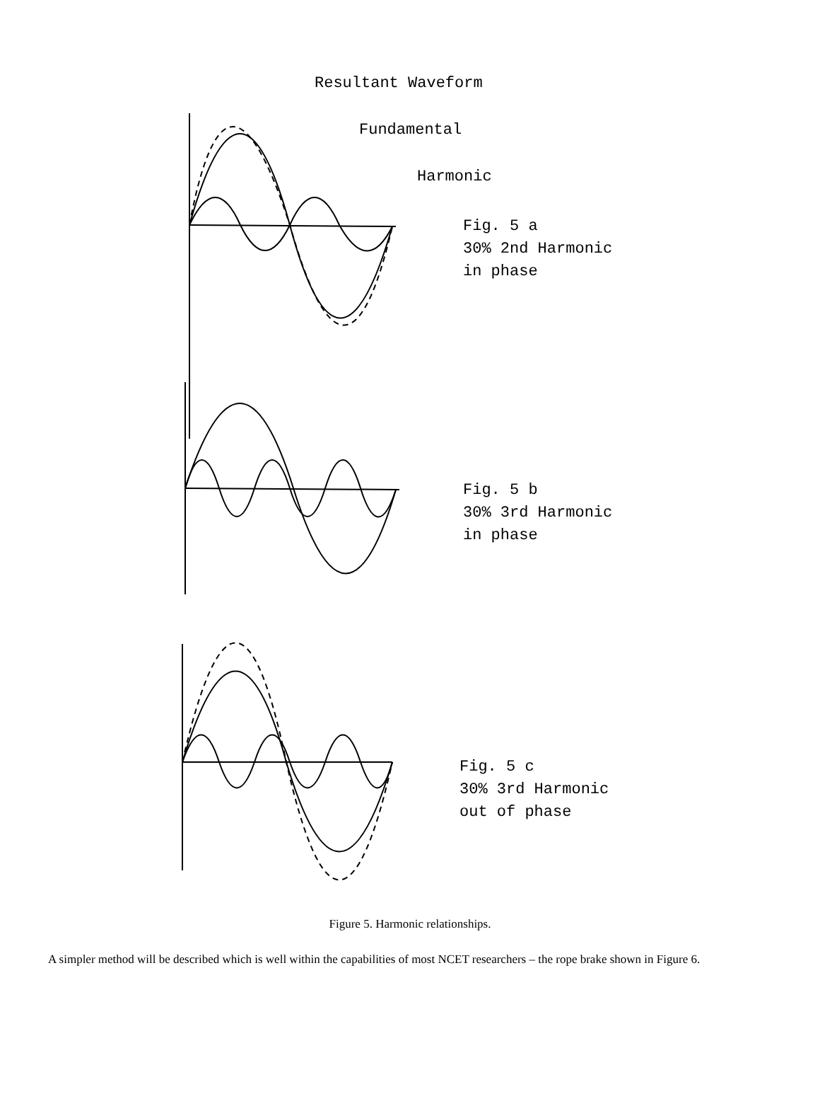Resultant Waveform
Fundamental
Harmonic
Fig. 5 a
30% 2nd Harmonic
in phase
Fig. 5 b
30% 3rd Harmonic
in phase
Fig. 5 c
30% 3rd Harmonic
out of phase
Figure 5. Harmonic relationships.
A simpler method will be described which is well within the capabilities of most NCET researchers – the rope brake shown in Figure 6.